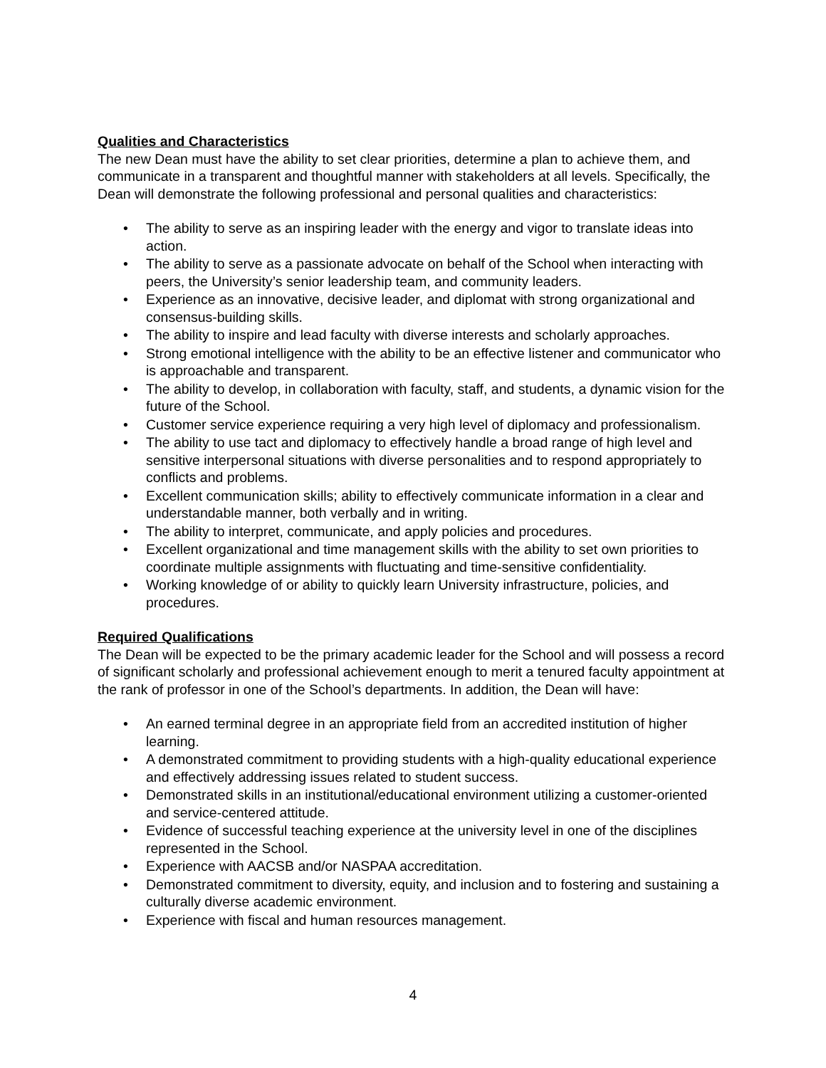Qualities and Characteristics
The new Dean must have the ability to set clear priorities, determine a plan to achieve them, and communicate in a transparent and thoughtful manner with stakeholders at all levels. Specifically, the Dean will demonstrate the following professional and personal qualities and characteristics:
• The ability to serve as an inspiring leader with the energy and vigor to translate ideas into action.
• The ability to serve as a passionate advocate on behalf of the School when interacting with peers, the University’s senior leadership team, and community leaders.
• Experience as an innovative, decisive leader, and diplomat with strong organizational and consensus-building skills.
• The ability to inspire and lead faculty with diverse interests and scholarly approaches.
• Strong emotional intelligence with the ability to be an effective listener and communicator who is approachable and transparent.
• The ability to develop, in collaboration with faculty, staff, and students, a dynamic vision for the future of the School.
• Customer service experience requiring a very high level of diplomacy and professionalism.
• The ability to use tact and diplomacy to effectively handle a broad range of high level and sensitive interpersonal situations with diverse personalities and to respond appropriately to conflicts and problems.
• Excellent communication skills; ability to effectively communicate information in a clear and understandable manner, both verbally and in writing.
• The ability to interpret, communicate, and apply policies and procedures.
• Excellent organizational and time management skills with the ability to set own priorities to coordinate multiple assignments with fluctuating and time-sensitive confidentiality.
• Working knowledge of or ability to quickly learn University infrastructure, policies, and procedures.
Required Qualifications
The Dean will be expected to be the primary academic leader for the School and will possess a record of significant scholarly and professional achievement enough to merit a tenured faculty appointment at the rank of professor in one of the School’s departments. In addition, the Dean will have:
• An earned terminal degree in an appropriate field from an accredited institution of higher learning.
• A demonstrated commitment to providing students with a high-quality educational experience and effectively addressing issues related to student success.
• Demonstrated skills in an institutional/educational environment utilizing a customer-oriented and service-centered attitude.
• Evidence of successful teaching experience at the university level in one of the disciplines represented in the School.
• Experience with AACSB and/or NASPAA accreditation.
• Demonstrated commitment to diversity, equity, and inclusion and to fostering and sustaining a culturally diverse academic environment.
• Experience with fiscal and human resources management.
4